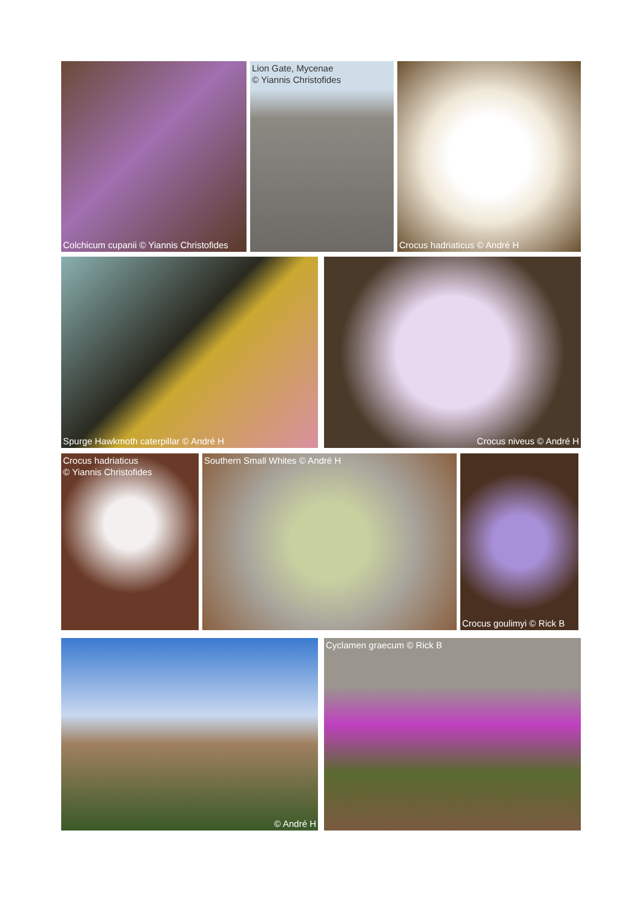Colchicum cupanii © Yiannis Christofides
Lion Gate, Mycenae
© Yiannis Christofides
Crocus hadriaticus © André H
Spurge Hawkmoth caterpillar © André H Crocus niveus © André H
Crocus hadriaticus
© Yiannis Christofides
Southern Small Whites © André H Crocus goulimyi © Rick B
© André H Cyclamen graecum © Rick B